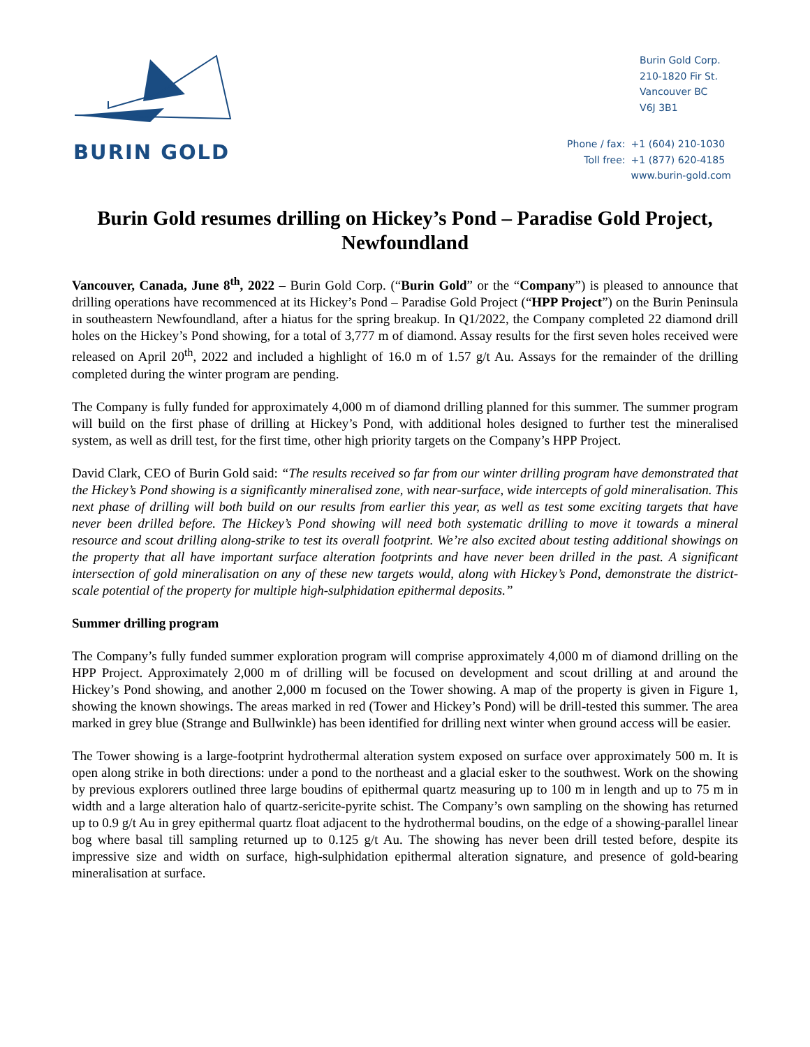BURIN GOLD
Burin Gold Corp.
210-1820 Fir St.
Vancouver BC
V6J 3B1
| Phone / fax: | +1 (604) 210-1030 |
| Toll free: | +1 (877) 620-4185 |
| | www.burin-gold.com |
Burin Gold resumes drilling on Hickey’s Pond – Paradise Gold Project, Newfoundland
Vancouver, Canada, June 8<sup>th</sup>, 2022 – Burin Gold Corp. (“Burin Gold” or the “Company”) is pleased to announce that drilling operations have recommenced at its Hickey’s Pond – Paradise Gold Project (“HPP Project”) on the Burin Peninsula in southeastern Newfoundland, after a hiatus for the spring breakup. In Q1/2022, the Company completed 22 diamond drill holes on the Hickey’s Pond showing, for a total of 3,777 m of diamond. Assay results for the first seven holes received were released on April 20<sup>th</sup>, 2022 and included a highlight of 16.0 m of 1.57 g/t Au. Assays for the remainder of the drilling completed during the winter program are pending.
The Company is fully funded for approximately 4,000 m of diamond drilling planned for this summer. The summer program will build on the first phase of drilling at Hickey’s Pond, with additional holes designed to further test the mineralised system, as well as drill test, for the first time, other high priority targets on the Company’s HPP Project.
David Clark, CEO of Burin Gold said: “The results received so far from our winter drilling program have demonstrated that the Hickey’s Pond showing is a significantly mineralised zone, with near-surface, wide intercepts of gold mineralisation. This next phase of drilling will both build on our results from earlier this year, as well as test some exciting targets that have never been drilled before. The Hickey’s Pond showing will need both systematic drilling to move it towards a mineral resource and scout drilling along-strike to test its overall footprint. We’re also excited about testing additional showings on the property that all have important surface alteration footprints and have never been drilled in the past. A significant intersection of gold mineralisation on any of these new targets would, along with Hickey’s Pond, demonstrate the district-scale potential of the property for multiple high-sulphidation epithermal deposits.”
Summer drilling program
The Company’s fully funded summer exploration program will comprise approximately 4,000 m of diamond drilling on the HPP Project. Approximately 2,000 m of drilling will be focused on development and scout drilling at and around the Hickey’s Pond showing, and another 2,000 m focused on the Tower showing. A map of the property is given in Figure 1, showing the known showings. The areas marked in red (Tower and Hickey’s Pond) will be drill-tested this summer. The area marked in grey blue (Strange and Bullwinkle) has been identified for drilling next winter when ground access will be easier.
The Tower showing is a large-footprint hydrothermal alteration system exposed on surface over approximately 500 m. It is open along strike in both directions: under a pond to the northeast and a glacial esker to the southwest. Work on the showing by previous explorers outlined three large boudins of epithermal quartz measuring up to 100 m in length and up to 75 m in width and a large alteration halo of quartz-sericite-pyrite schist. The Company’s own sampling on the showing has returned up to 0.9 g/t Au in grey epithermal quartz float adjacent to the hydrothermal boudins, on the edge of a showing-parallel linear bog where basal till sampling returned up to 0.125 g/t Au. The showing has never been drill tested before, despite its impressive size and width on surface, high-sulphidation epithermal alteration signature, and presence of gold-bearing mineralisation at surface.